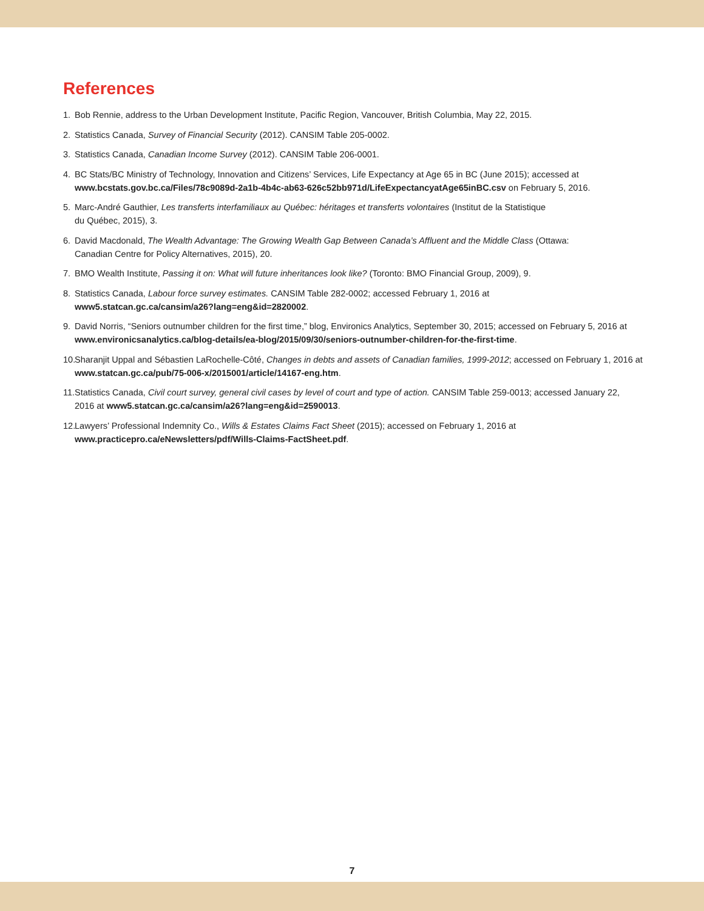References
1. Bob Rennie, address to the Urban Development Institute, Pacific Region, Vancouver, British Columbia, May 22, 2015.
2. Statistics Canada, Survey of Financial Security (2012). CANSIM Table 205-0002.
3. Statistics Canada, Canadian Income Survey (2012). CANSIM Table 206-0001.
4. BC Stats/BC Ministry of Technology, Innovation and Citizens’ Services, Life Expectancy at Age 65 in BC (June 2015); accessed at
www.bcstats.gov.bc.ca/Files/78c9089d-2a1b-4b4c-ab63-626c52bb971d/LifeExpectancyatAge65inBC.csv on February 5, 2016.
5. Marc-André Gauthier, Les transferts interfamiliaux au Québec: héritages et transferts volontaires (Institut de la Statistique
du Québec, 2015), 3.
6. David Macdonald, The Wealth Advantage: The Growing Wealth Gap Between Canada’s Affluent and the Middle Class (Ottawa:
Canadian Centre for Policy Alternatives, 2015), 20.
7. BMO Wealth Institute, Passing it on: What will future inheritances look like? (Toronto: BMO Financial Group, 2009), 9.
8. Statistics Canada, Labour force survey estimates. CANSIM Table 282-0002; accessed February 1, 2016 at
www5.statcan.gc.ca/cansim/a26?lang=eng&id=2820002.
9. David Norris, “Seniors outnumber children for the first time,” blog, Environics Analytics, September 30, 2015; accessed on February 5, 2016 at
www.environicsanalytics.ca/blog-details/ea-blog/2015/09/30/seniors-outnumber-children-for-the-first-time.
10. Sharanjit Uppal and Sébastien LaRochelle-Côté, Changes in debts and assets of Canadian families, 1999-2012; accessed on February 1, 2016 at
www.statcan.gc.ca/pub/75-006-x/2015001/article/14167-eng.htm.
11. Statistics Canada, Civil court survey, general civil cases by level of court and type of action. CANSIM Table 259-0013; accessed January 22,
2016 at www5.statcan.gc.ca/cansim/a26?lang=eng&id=2590013.
12. Lawyers’ Professional Indemnity Co., Wills & Estates Claims Fact Sheet (2015); accessed on February 1, 2016 at
www.practicepro.ca/eNewsletters/pdf/Wills-Claims-FactSheet.pdf.
7